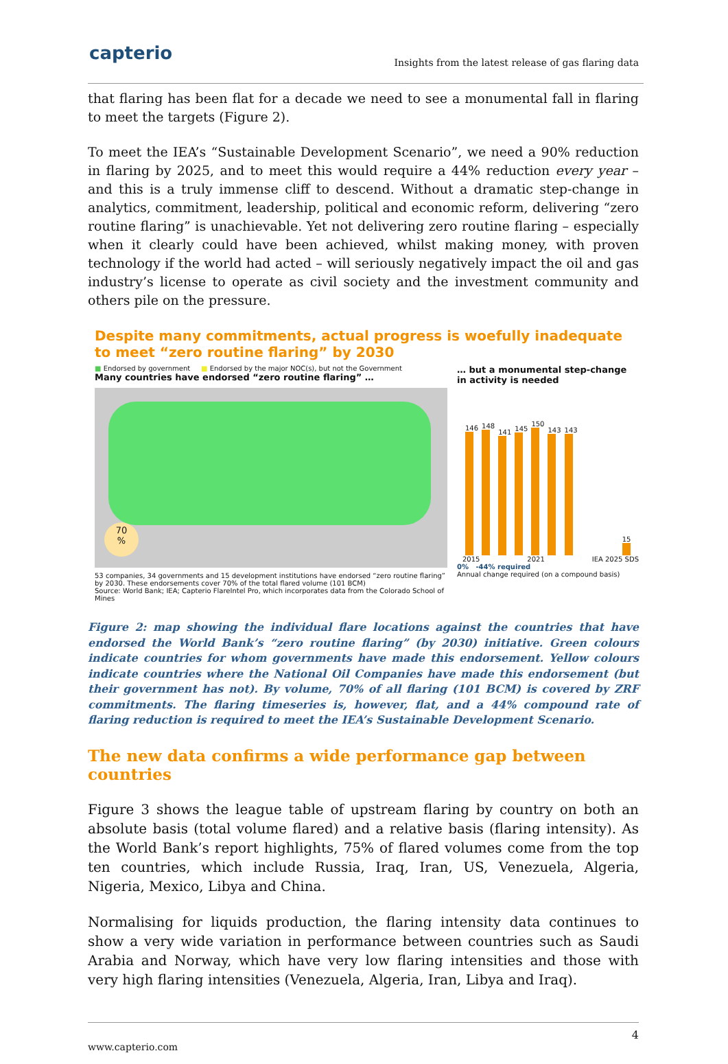capterio
Insights from the latest release of gas flaring data
that flaring has been flat for a decade we need to see a monumental fall in flaring to meet the targets (Figure 2).
To meet the IEA’s “Sustainable Development Scenario”, we need a 90% reduction in flaring by 2025, and to meet this would require a 44% reduction every year – and this is a truly immense cliff to descend. Without a dramatic step-change in analytics, commitment, leadership, political and economic reform, delivering “zero routine flaring” is unachievable. Yet not delivering zero routine flaring – especially when it clearly could have been achieved, whilst making money, with proven technology if the world had acted – will seriously negatively impact the oil and gas industry’s license to operate as civil society and the investment community and others pile on the pressure.
Despite many commitments, actual progress is woefully inadequate to meet “zero routine flaring” by 2030
■ Endorsed by government ■ Endorsed by the major NOC(s), but not the Government
Many countries have endorsed “zero routine flaring” …
70
%
53 companies, 34 governments and 15 development institutions have endorsed “zero routine flaring” by 2030. These endorsements cover 70% of the total flared volume (101 BCM)
Source: World Bank; IEA; Capterio FlareIntel Pro, which incorporates data from the Colorado School of Mines
… but a monumental step-change in activity is needed
146
148
141
145
150
143
143
15
2015 2021 IEA 2025 SDS
0% -44% required
Annual change required (on a compound basis)
Figure 2: map showing the individual flare locations against the countries that have endorsed the World Bank’s “zero routine flaring” (by 2030) initiative. Green colours indicate countries for whom governments have made this endorsement. Yellow colours indicate countries where the National Oil Companies have made this endorsement (but their government has not). By volume, 70% of all flaring (101 BCM) is covered by ZRF commitments. The flaring timeseries is, however, flat, and a 44% compound rate of flaring reduction is required to meet the IEA’s Sustainable Development Scenario.
The new data confirms a wide performance gap between countries
Figure 3 shows the league table of upstream flaring by country on both an absolute basis (total volume flared) and a relative basis (flaring intensity). As the World Bank’s report highlights, 75% of flared volumes come from the top ten countries, which include Russia, Iraq, Iran, US, Venezuela, Algeria, Nigeria, Mexico, Libya and China.
Normalising for liquids production, the flaring intensity data continues to show a very wide variation in performance between countries such as Saudi Arabia and Norway, which have very low flaring intensities and those with very high flaring intensities (Venezuela, Algeria, Iran, Libya and Iraq).
4
www.capterio.com